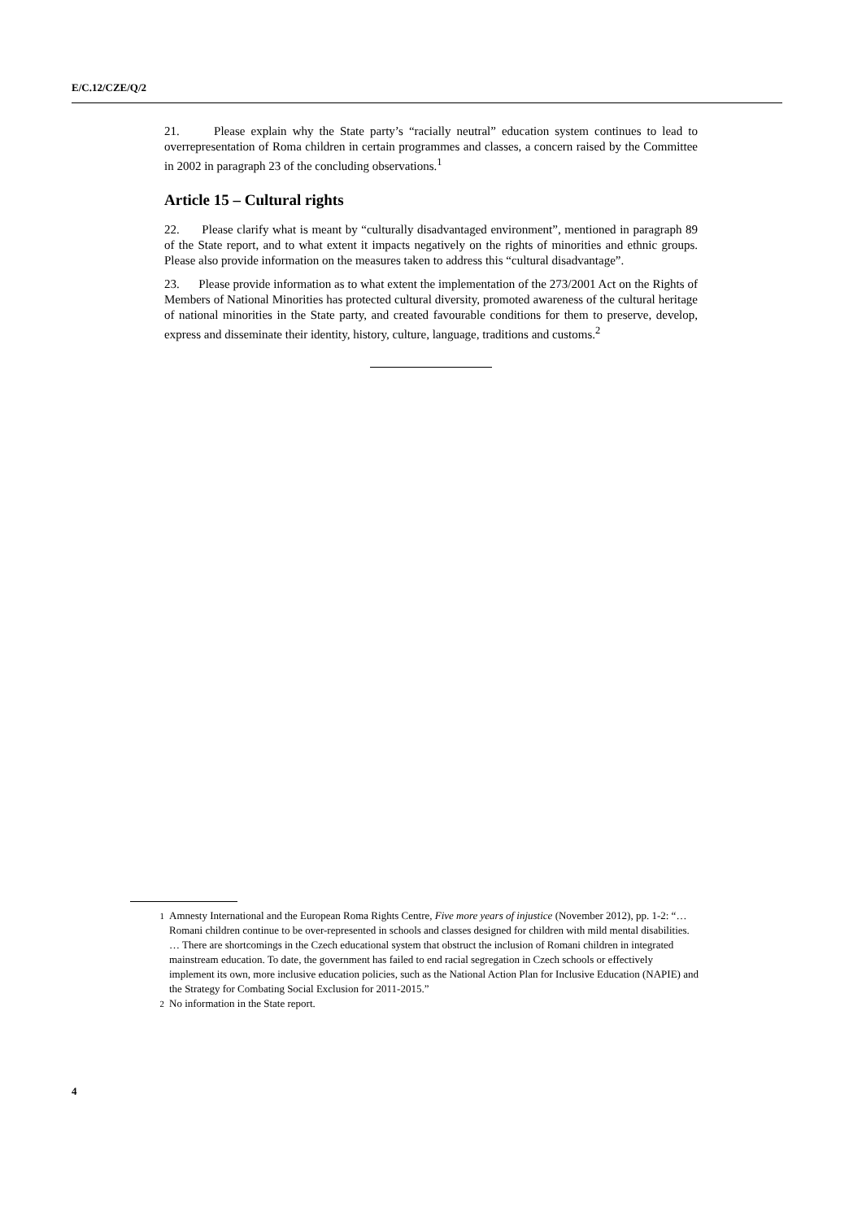E/C.12/CZE/Q/2
21. Please explain why the State party’s “racially neutral” education system continues to lead to overrepresentation of Roma children in certain programmes and classes, a concern raised by the Committee in 2002 in paragraph 23 of the concluding observations.<sup>1</sup>
Article 15 – Cultural rights
22. Please clarify what is meant by “culturally disadvantaged environment”, mentioned in paragraph 89 of the State report, and to what extent it impacts negatively on the rights of minorities and ethnic groups. Please also provide information on the measures taken to address this “cultural disadvantage”.
23. Please provide information as to what extent the implementation of the 273/2001 Act on the Rights of Members of National Minorities has protected cultural diversity, promoted awareness of the cultural heritage of national minorities in the State party, and created favourable conditions for them to preserve, develop, express and disseminate their identity, history, culture, language, traditions and customs.<sup>2</sup>
<sup>1</sup> Amnesty International and the European Roma Rights Centre, Five more years of injustice (November 2012), pp. 1-2: “… Romani children continue to be over-represented in schools and classes designed for children with mild mental disabilities. … There are shortcomings in the Czech educational system that obstruct the inclusion of Romani children in integrated mainstream education. To date, the government has failed to end racial segregation in Czech schools or effectively implement its own, more inclusive education policies, such as the National Action Plan for Inclusive Education (NAPIE) and the Strategy for Combating Social Exclusion for 2011-2015.”
<sup>2</sup> No information in the State report.
4